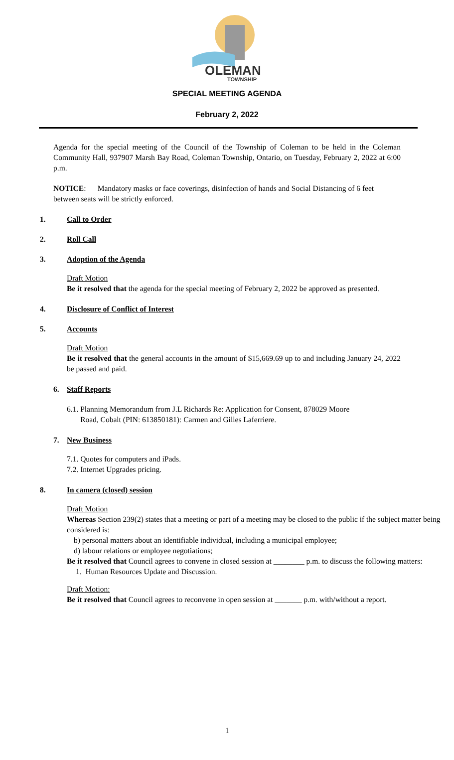OLEMAN
TOWNSHIP
SPECIAL MEETING AGENDA
February 2, 2022
Agenda for the special meeting of the Council of the Township of Coleman to be held in the Coleman Community Hall, 937907 Marsh Bay Road, Coleman Township, Ontario, on Tuesday, February 2, 2022 at 6:00 p.m.
NOTICE: Mandatory masks or face coverings, disinfection of hands and Social Distancing of 6 feet between seats will be strictly enforced.
1. Call to Order
2. Roll Call
3. Adoption of the Agenda
Draft Motion
Be it resolved that the agenda for the special meeting of February 2, 2022 be approved as presented.
4. Disclosure of Conflict of Interest
5. Accounts
Draft Motion
Be it resolved that the general accounts in the amount of $15,669.69 up to and including January 24, 2022 be passed and paid.
6. Staff Reports
6.1. Planning Memorandum from J.L Richards Re: Application for Consent, 878029 Moore
Road, Cobalt (PIN: 613850181): Carmen and Gilles Laferriere.
7. New Business
7.1. Quotes for computers and iPads.
7.2. Internet Upgrades pricing.
8. In camera (closed) session
Draft Motion
Whereas Section 239(2) states that a meeting or part of a meeting may be closed to the public if the subject matter being considered is:
b) personal matters about an identifiable individual, including a municipal employee;
d) labour relations or employee negotiations;
Be it resolved that Council agrees to convene in closed session at ________ p.m. to discuss the following matters:
1. Human Resources Update and Discussion.
Draft Motion:
Be it resolved that Council agrees to reconvene in open session at _______ p.m. with/without a report.
1